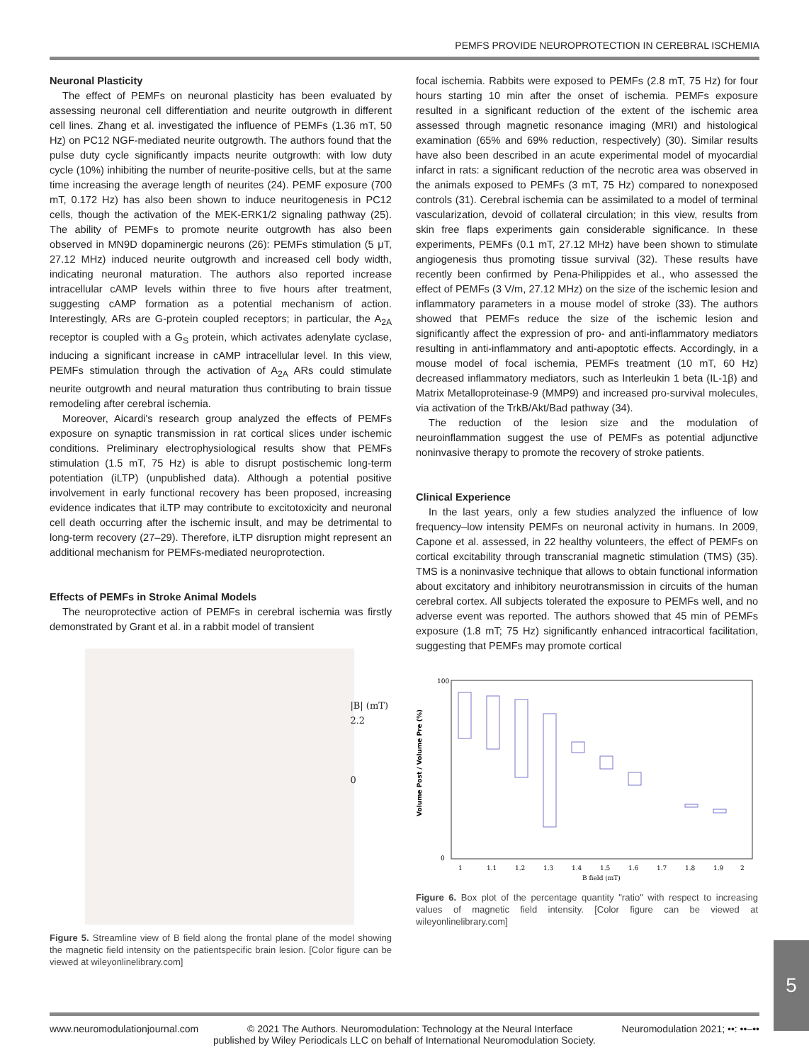PEMFS PROVIDE NEUROPROTECTION IN CEREBRAL ISCHEMIA
Neuronal Plasticity
The effect of PEMFs on neuronal plasticity has been evaluated by assessing neuronal cell differentiation and neurite outgrowth in different cell lines. Zhang et al. investigated the influence of PEMFs (1.36 mT, 50 Hz) on PC12 NGF-mediated neurite outgrowth. The authors found that the pulse duty cycle significantly impacts neurite outgrowth: with low duty cycle (10%) inhibiting the number of neurite-positive cells, but at the same time increasing the average length of neurites (24). PEMF exposure (700 mT, 0.172 Hz) has also been shown to induce neuritogenesis in PC12 cells, though the activation of the MEK-ERK1/2 signaling pathway (25). The ability of PEMFs to promote neurite outgrowth has also been observed in MN9D dopaminergic neurons (26): PEMFs stimulation (5 μT, 27.12 MHz) induced neurite outgrowth and increased cell body width, indicating neuronal maturation. The authors also reported increase intracellular cAMP levels within three to five hours after treatment, suggesting cAMP formation as a potential mechanism of action. Interestingly, ARs are G-protein coupled receptors; in particular, the A<sub>2A</sub> receptor is coupled with a G<sub>S</sub> protein, which activates adenylate cyclase, inducing a significant increase in cAMP intracellular level. In this view, PEMFs stimulation through the activation of A<sub>2A</sub> ARs could stimulate neurite outgrowth and neural maturation thus contributing to brain tissue remodeling after cerebral ischemia.
Moreover, Aicardi's research group analyzed the effects of PEMFs exposure on synaptic transmission in rat cortical slices under ischemic conditions. Preliminary electrophysiological results show that PEMFs stimulation (1.5 mT, 75 Hz) is able to disrupt postischemic long-term potentiation (iLTP) (unpublished data). Although a potential positive involvement in early functional recovery has been proposed, increasing evidence indicates that iLTP may contribute to excitotoxicity and neuronal cell death occurring after the ischemic insult, and may be detrimental to long-term recovery (27–29). Therefore, iLTP disruption might represent an additional mechanism for PEMFs-mediated neuroprotection.
Effects of PEMFs in Stroke Animal Models
The neuroprotective action of PEMFs in cerebral ischemia was firstly demonstrated by Grant et al. in a rabbit model of transient
|B| (mT)
2.2
0
Figure 5. Streamline view of B field along the frontal plane of the model showing the magnetic field intensity on the patientspecific brain lesion. [Color figure can be viewed at wileyonlinelibrary.com]
focal ischemia. Rabbits were exposed to PEMFs (2.8 mT, 75 Hz) for four hours starting 10 min after the onset of ischemia. PEMFs exposure resulted in a significant reduction of the extent of the ischemic area assessed through magnetic resonance imaging (MRI) and histological examination (65% and 69% reduction, respectively) (30). Similar results have also been described in an acute experimental model of myocardial infarct in rats: a significant reduction of the necrotic area was observed in the animals exposed to PEMFs (3 mT, 75 Hz) compared to nonexposed controls (31). Cerebral ischemia can be assimilated to a model of terminal vascularization, devoid of collateral circulation; in this view, results from skin free flaps experiments gain considerable significance. In these experiments, PEMFs (0.1 mT, 27.12 MHz) have been shown to stimulate angiogenesis thus promoting tissue survival (32). These results have recently been confirmed by Pena-Philippides et al., who assessed the effect of PEMFs (3 V/m, 27.12 MHz) on the size of the ischemic lesion and inflammatory parameters in a mouse model of stroke (33). The authors showed that PEMFs reduce the size of the ischemic lesion and significantly affect the expression of pro- and anti-inflammatory mediators resulting in anti-inflammatory and anti-apoptotic effects. Accordingly, in a mouse model of focal ischemia, PEMFs treatment (10 mT, 60 Hz) decreased inflammatory mediators, such as Interleukin 1 beta (IL-1β) and Matrix Metalloproteinase-9 (MMP9) and increased pro-survival molecules, via activation of the TrkB/Akt/Bad pathway (34).
The reduction of the lesion size and the modulation of neuroinflammation suggest the use of PEMFs as potential adjunctive noninvasive therapy to promote the recovery of stroke patients.
Clinical Experience
In the last years, only a few studies analyzed the influence of low frequency–low intensity PEMFs on neuronal activity in humans. In 2009, Capone et al. assessed, in 22 healthy volunteers, the effect of PEMFs on cortical excitability through transcranial magnetic stimulation (TMS) (35). TMS is a noninvasive technique that allows to obtain functional information about excitatory and inhibitory neurotransmission in circuits of the human cerebral cortex. All subjects tolerated the exposure to PEMFs well, and no adverse event was reported. The authors showed that 45 min of PEMFs exposure (1.8 mT; 75 Hz) significantly enhanced intracortical facilitation, suggesting that PEMFs may promote cortical
100
0
Volume Post / Volume Pre (%)
1
1.1
1.2
1.3
1.4
1.5
1.6
1.7
1.8
1.9
2
B field (mT)
Figure 6. Box plot of the percentage quantity "ratio" with respect to increasing values of magnetic field intensity. [Color figure can be viewed at wileyonlinelibrary.com]
5
www.neuromodulationjournal.com © 2021 The Authors. Neuromodulation: Technology at the Neural Interface Neuromodulation 2021; ••: ••–••
published by Wiley Periodicals LLC on behalf of International Neuromodulation Society.